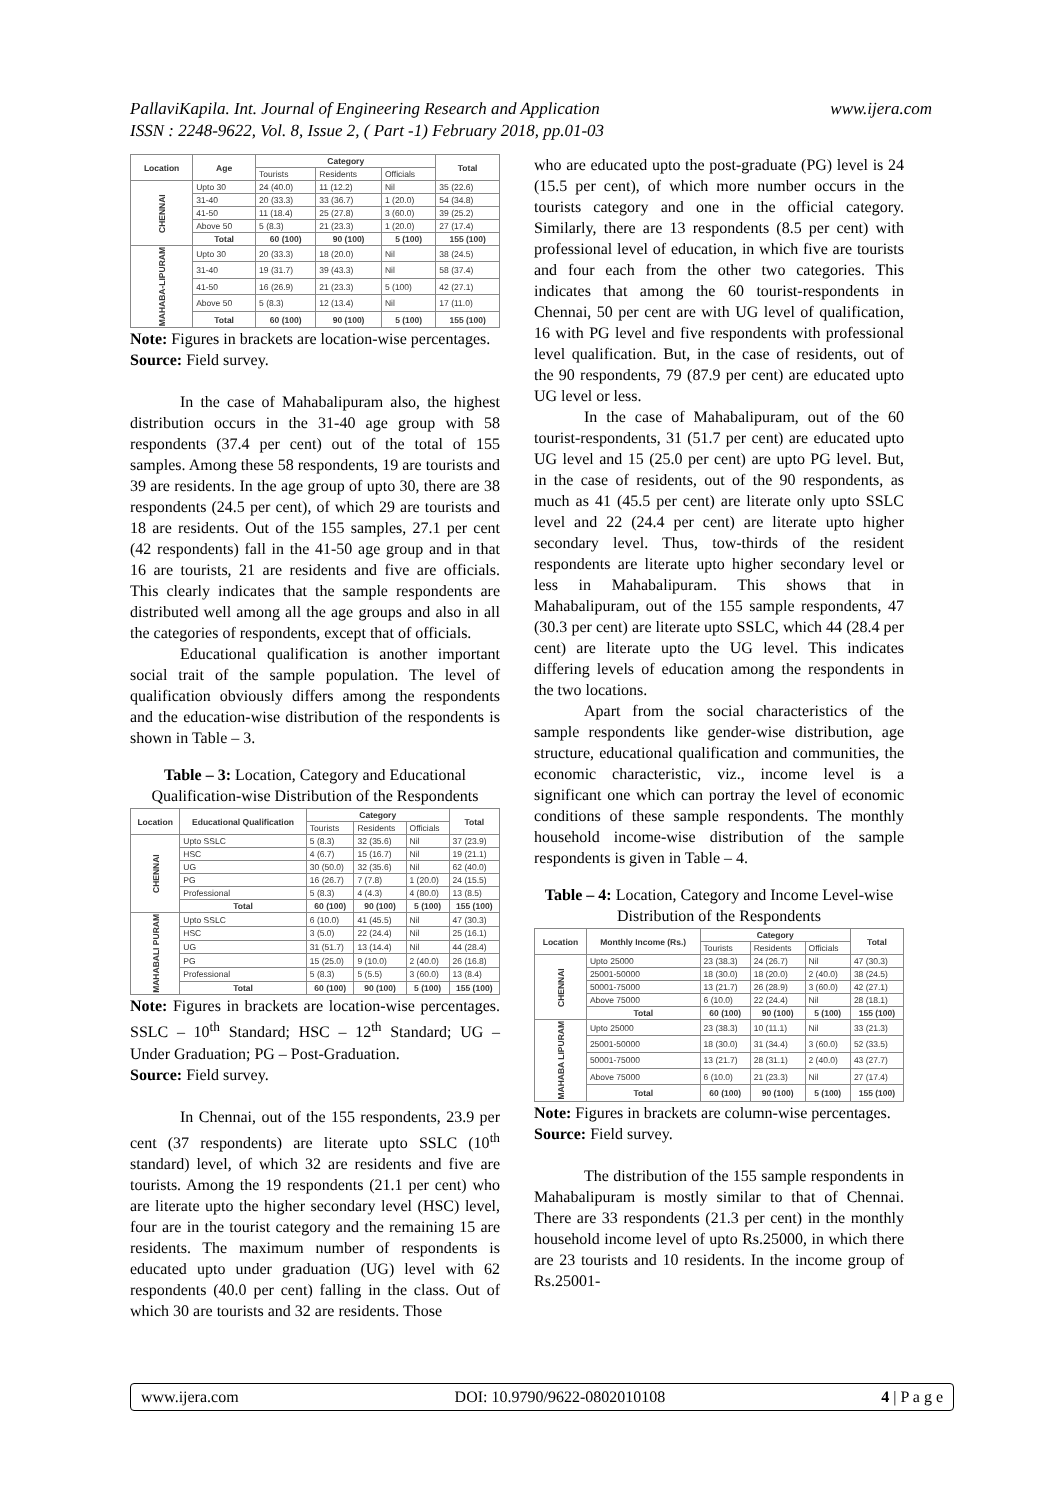PallaviKapila. Int. Journal of Engineering Research and Application
ISSN : 2248-9622, Vol. 8, Issue 2, ( Part -1) February 2018, pp.01-03
www.ijera.com
| Location | Age | Category | | | Total |
| --- | --- | --- | --- | --- | --- |
| | | Tourists | Residents | Officials | |
| CHENNAI | Upto 30 | 24 (40.0) | 11 (12.2) | Nil | 35 (22.6) |
| | 31-40 | 20 (33.3) | 33 (36.7) | 1 (20.0) | 54 (34.8) |
| | 41-50 | 11 (18.4) | 25 (27.8) | 3 (60.0) | 39 (25.2) |
| | Above 50 | 5 (8.3) | 21 (23.3) | 1 (20.0) | 27 (17.4) |
| | Total | 60 (100) | 90 (100) | 5 (100) | 155 (100) |
| MAHABA-LIPURAM | Upto 30 | 20 (33.3) | 18 (20.0) | Nil | 38 (24.5) |
| | 31-40 | 19 (31.7) | 39 (43.3) | Nil | 58 (37.4) |
| | 41-50 | 16 (26.9) | 21 (23.3) | 5 (100) | 42 (27.1) |
| | Above 50 | 5 (8.3) | 12 (13.4) | Nil | 17 (11.0) |
| | Total | 60 (100) | 90 (100) | 5 (100) | 155 (100) |
Note: Figures in brackets are location-wise percentages.
Source: Field survey.
In the case of Mahabalipuram also, the highest distribution occurs in the 31-40 age group with 58 respondents (37.4 per cent) out of the total of 155 samples. Among these 58 respondents, 19 are tourists and 39 are residents. In the age group of upto 30, there are 38 respondents (24.5 per cent), of which 29 are tourists and 18 are residents. Out of the 155 samples, 27.1 per cent (42 respondents) fall in the 41-50 age group and in that 16 are tourists, 21 are residents and five are officials. This clearly indicates that the sample respondents are distributed well among all the age groups and also in all the categories of respondents, except that of officials.
Educational qualification is another important social trait of the sample population. The level of qualification obviously differs among the respondents and the education-wise distribution of the respondents is shown in Table – 3.
Table – 3: Location, Category and Educational Qualification-wise Distribution of the Respondents
| Location | Educational Qualification | Category | | | Total |
| --- | --- | --- | --- | --- | --- |
| | | Tourists | Residents | Officials | |
| CHENNAI | Upto SSLC | 5 (8.3) | 32 (35.6) | Nil | 37 (23.9) |
| | HSC | 4 (6.7) | 15 (16.7) | Nil | 19 (21.1) |
| | UG | 30 (50.0) | 32 (35.6) | Nil | 62 (40.0) |
| | PG | 16 (26.7) | 7 (7.8) | 1 (20.0) | 24 (15.5) |
| | Professional | 5 (8.3) | 4 (4.3) | 4 (80.0) | 13 (8.5) |
| | Total | 60 (100) | 90 (100) | 5 (100) | 155 (100) |
| MAHABALI PURAM | Upto SSLC | 6 (10.0) | 41 (45.5) | Nil | 47 (30.3) |
| | HSC | 3 (5.0) | 22 (24.4) | Nil | 25 (16.1) |
| | UG | 31 (51.7) | 13 (14.4) | Nil | 44 (28.4) |
| | PG | 15 (25.0) | 9 (10.0) | 2 (40.0) | 26 (16.8) |
| | Professional | 5 (8.3) | 5 (5.5) | 3 (60.0) | 13 (8.4) |
| | Total | 60 (100) | 90 (100) | 5 (100) | 155 (100) |
Note: Figures in brackets are location-wise percentages. SSLC – 10<sup>th</sup> Standard; HSC – 12<sup>th</sup> Standard; UG – Under Graduation; PG – Post-Graduation.
Source: Field survey.
In Chennai, out of the 155 respondents, 23.9 per cent (37 respondents) are literate upto SSLC (10<sup>th</sup> standard) level, of which 32 are residents and five are tourists. Among the 19 respondents (21.1 per cent) who are literate upto the higher secondary level (HSC) level, four are in the tourist category and the remaining 15 are residents. The maximum number of respondents is educated upto under graduation (UG) level with 62 respondents (40.0 per cent) falling in the class. Out of which 30 are tourists and 32 are residents. Those
who are educated upto the post-graduate (PG) level is 24 (15.5 per cent), of which more number occurs in the tourists category and one in the official category. Similarly, there are 13 respondents (8.5 per cent) with professional level of education, in which five are tourists and four each from the other two categories. This indicates that among the 60 tourist-respondents in Chennai, 50 per cent are with UG level of qualification, 16 with PG level and five respondents with professional level qualification. But, in the case of residents, out of the 90 respondents, 79 (87.9 per cent) are educated upto UG level or less.
In the case of Mahabalipuram, out of the 60 tourist-respondents, 31 (51.7 per cent) are educated upto UG level and 15 (25.0 per cent) are upto PG level. But, in the case of residents, out of the 90 respondents, as much as 41 (45.5 per cent) are literate only upto SSLC level and 22 (24.4 per cent) are literate upto higher secondary level. Thus, tow-thirds of the resident respondents are literate upto higher secondary level or less in Mahabalipuram. This shows that in Mahabalipuram, out of the 155 sample respondents, 47 (30.3 per cent) are literate upto SSLC, which 44 (28.4 per cent) are literate upto the UG level. This indicates differing levels of education among the respondents in the two locations.
Apart from the social characteristics of the sample respondents like gender-wise distribution, age structure, educational qualification and communities, the economic characteristic, viz., income level is a significant one which can portray the level of economic conditions of these sample respondents. The monthly household income-wise distribution of the sample respondents is given in Table – 4.
Table – 4: Location, Category and Income Level-wise Distribution of the Respondents
| Location | Monthly Income (Rs.) | Category | | | Total |
| --- | --- | --- | --- | --- | --- |
| | | Tourists | Residents | Officials | |
| CHENNAI | Upto 25000 | 23 (38.3) | 24 (26.7) | Nil | 47 (30.3) |
| | 25001-50000 | 18 (30.0) | 18 (20.0) | 2 (40.0) | 38 (24.5) |
| | 50001-75000 | 13 (21.7) | 26 (28.9) | 3 (60.0) | 42 (27.1) |
| | Above 75000 | 6 (10.0) | 22 (24.4) | Nil | 28 (18.1) |
| | Total | 60 (100) | 90 (100) | 5 (100) | 155 (100) |
| MAHABA LIPURAM | Upto 25000 | 23 (38.3) | 10 (11.1) | Nil | 33 (21.3) |
| | 25001-50000 | 18 (30.0) | 31 (34.4) | 3 (60.0) | 52 (33.5) |
| | 50001-75000 | 13 (21.7) | 28 (31.1) | 2 (40.0) | 43 (27.7) |
| | Above 75000 | 6 (10.0) | 21 (23.3) | Nil | 27 (17.4) |
| | Total | 60 (100) | 90 (100) | 5 (100) | 155 (100) |
Note: Figures in brackets are column-wise percentages.
Source: Field survey.
The distribution of the 155 sample respondents in Mahabalipuram is mostly similar to that of Chennai. There are 33 respondents (21.3 per cent) in the monthly household income level of upto Rs.25000, in which there are 23 tourists and 10 residents. In the income group of Rs.25001-
www.ijera.com DOI: 10.9790/9622-0802010108 4 | P a g e